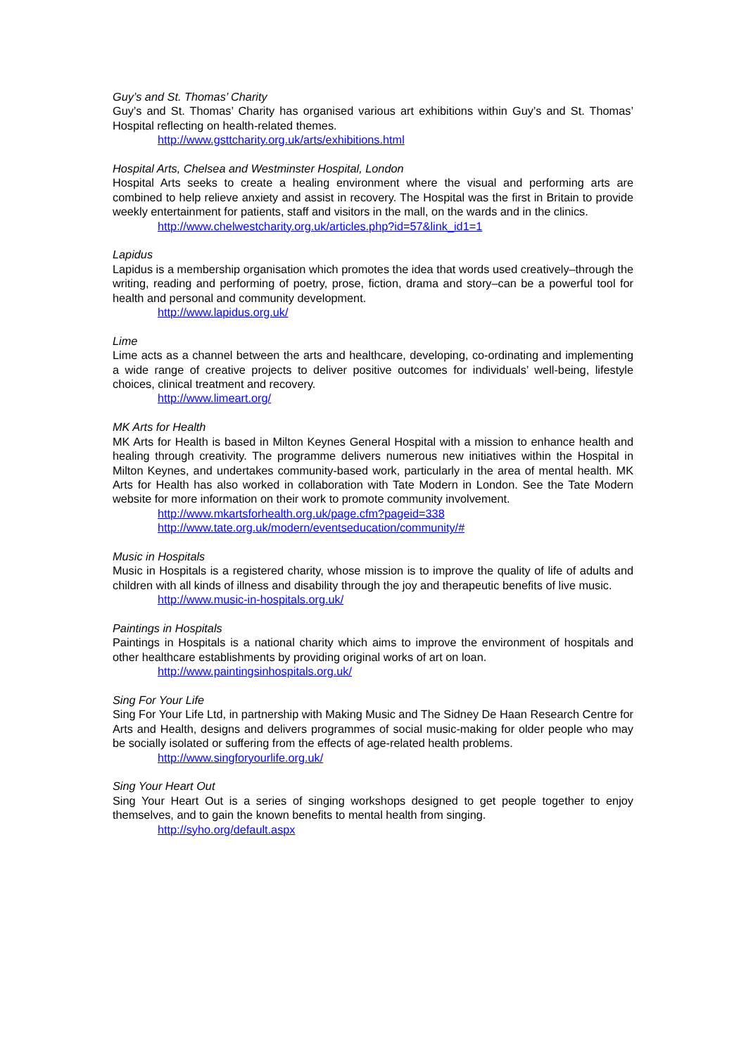Guy’s and St. Thomas’ Charity
Guy’s and St. Thomas’ Charity has organised various art exhibitions within Guy’s and St. Thomas’ Hospital reflecting on health-related themes.
http://www.gsttcharity.org.uk/arts/exhibitions.html
Hospital Arts, Chelsea and Westminster Hospital, London
Hospital Arts seeks to create a healing environment where the visual and performing arts are combined to help relieve anxiety and assist in recovery. The Hospital was the first in Britain to provide weekly entertainment for patients, staff and visitors in the mall, on the wards and in the clinics.
http://www.chelwestcharity.org.uk/articles.php?id=57&link_id1=1
Lapidus
Lapidus is a membership organisation which promotes the idea that words used creatively–through the writing, reading and performing of poetry, prose, fiction, drama and story–can be a powerful tool for health and personal and community development.
http://www.lapidus.org.uk/
Lime
Lime acts as a channel between the arts and healthcare, developing, co-ordinating and implementing a wide range of creative projects to deliver positive outcomes for individuals’ well-being, lifestyle choices, clinical treatment and recovery.
http://www.limeart.org/
MK Arts for Health
MK Arts for Health is based in Milton Keynes General Hospital with a mission to enhance health and healing through creativity. The programme delivers numerous new initiatives within the Hospital in Milton Keynes, and undertakes community-based work, particularly in the area of mental health. MK Arts for Health has also worked in collaboration with Tate Modern in London. See the Tate Modern website for more information on their work to promote community involvement.
http://www.mkartsforhealth.org.uk/page.cfm?pageid=338
http://www.tate.org.uk/modern/eventseducation/community/#
Music in Hospitals
Music in Hospitals is a registered charity, whose mission is to improve the quality of life of adults and children with all kinds of illness and disability through the joy and therapeutic benefits of live music.
http://www.music-in-hospitals.org.uk/
Paintings in Hospitals
Paintings in Hospitals is a national charity which aims to improve the environment of hospitals and other healthcare establishments by providing original works of art on loan.
http://www.paintingsinhospitals.org.uk/
Sing For Your Life
Sing For Your Life Ltd, in partnership with Making Music and The Sidney De Haan Research Centre for Arts and Health, designs and delivers programmes of social music-making for older people who may be socially isolated or suffering from the effects of age-related health problems.
http://www.singforyourlife.org.uk/
Sing Your Heart Out
Sing Your Heart Out is a series of singing workshops designed to get people together to enjoy themselves, and to gain the known benefits to mental health from singing.
http://syho.org/default.aspx